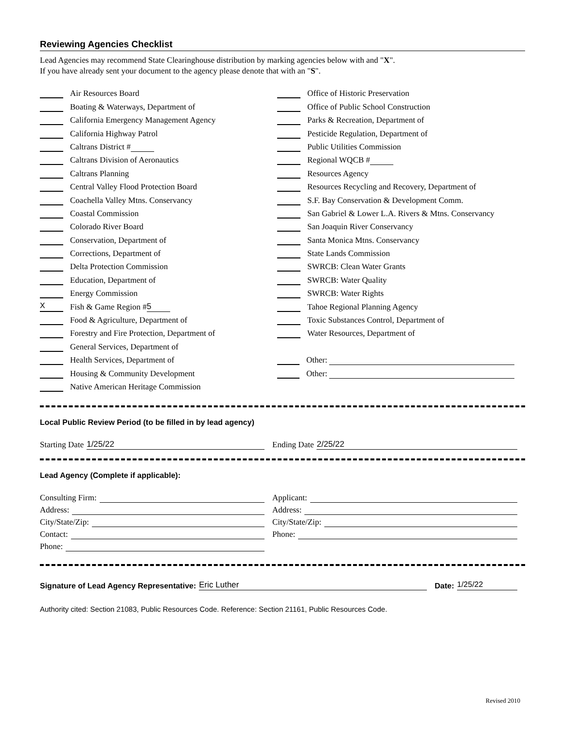Reviewing Agencies Checklist
Lead Agencies may recommend State Clearinghouse distribution by marking agencies below with and "X".
If you have already sent your document to the agency please denote that with an "S".
Air Resources Board
Boating & Waterways, Department of
California Emergency Management Agency
California Highway Patrol
Caltrans District #
Caltrans Division of Aeronautics
Caltrans Planning
Central Valley Flood Protection Board
Coachella Valley Mtns. Conservancy
Coastal Commission
Colorado River Board
Conservation, Department of
Corrections, Department of
Delta Protection Commission
Education, Department of
Energy Commission
X Fish & Game Region # 5
Food & Agriculture, Department of
Forestry and Fire Protection, Department of
General Services, Department of
Health Services, Department of
Housing & Community Development
Native American Heritage Commission
Office of Historic Preservation
Office of Public School Construction
Parks & Recreation, Department of
Pesticide Regulation, Department of
Public Utilities Commission
Regional WQCB #
Resources Agency
Resources Recycling and Recovery, Department of
S.F. Bay Conservation & Development Comm.
San Gabriel & Lower L.A. Rivers & Mtns. Conservancy
San Joaquin River Conservancy
Santa Monica Mtns. Conservancy
State Lands Commission
SWRCB: Clean Water Grants
SWRCB: Water Quality
SWRCB: Water Rights
Tahoe Regional Planning Agency
Toxic Substances Control, Department of
Water Resources, Department of
Other:
Other:
Local Public Review Period (to be filled in by lead agency)
Starting Date 1/25/22
Ending Date 2/25/22
Lead Agency (Complete if applicable):
Consulting Firm:
Address:
City/State/Zip:
Contact:
Phone:
Applicant:
Address:
City/State/Zip:
Phone:
Signature of Lead Agency Representative: Eric Luther Date: 1/25/22
Authority cited: Section 21083, Public Resources Code. Reference: Section 21161, Public Resources Code.
Revised 2010